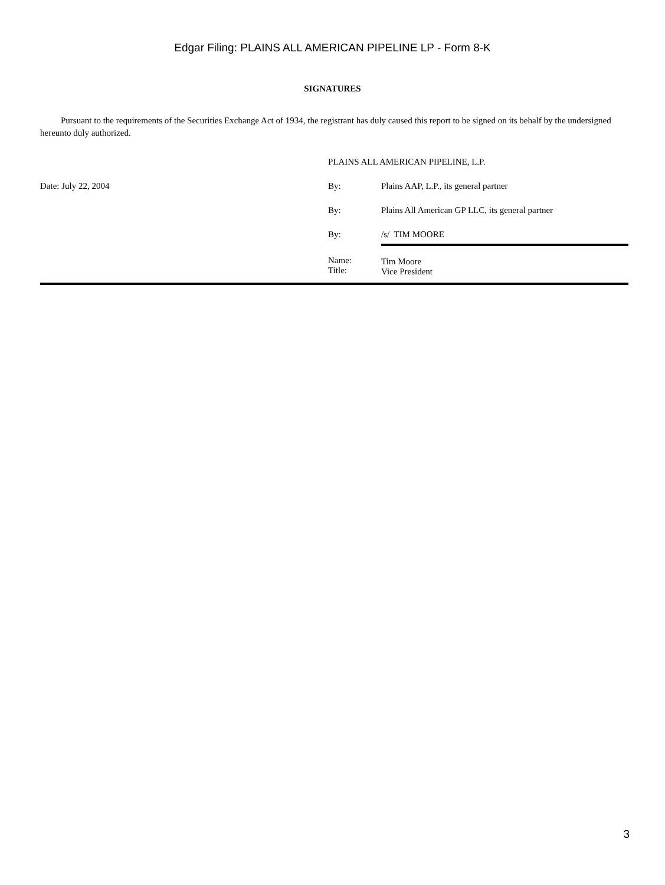Edgar Filing: PLAINS ALL AMERICAN PIPELINE LP - Form 8-K
SIGNATURES
Pursuant to the requirements of the Securities Exchange Act of 1934, the registrant has duly caused this report to be signed on its behalf by the undersigned hereunto duly authorized.
| | PLAINS ALL AMERICAN PIPELINE, L.P. | |
| Date: July 22, 2004 | By: | Plains AAP, L.P., its general partner |
| | By: | Plains All American GP LLC, its general partner |
| | By: | /s/ TIM MOORE |
| | Name: Title: | Tim Moore Vice President |
3